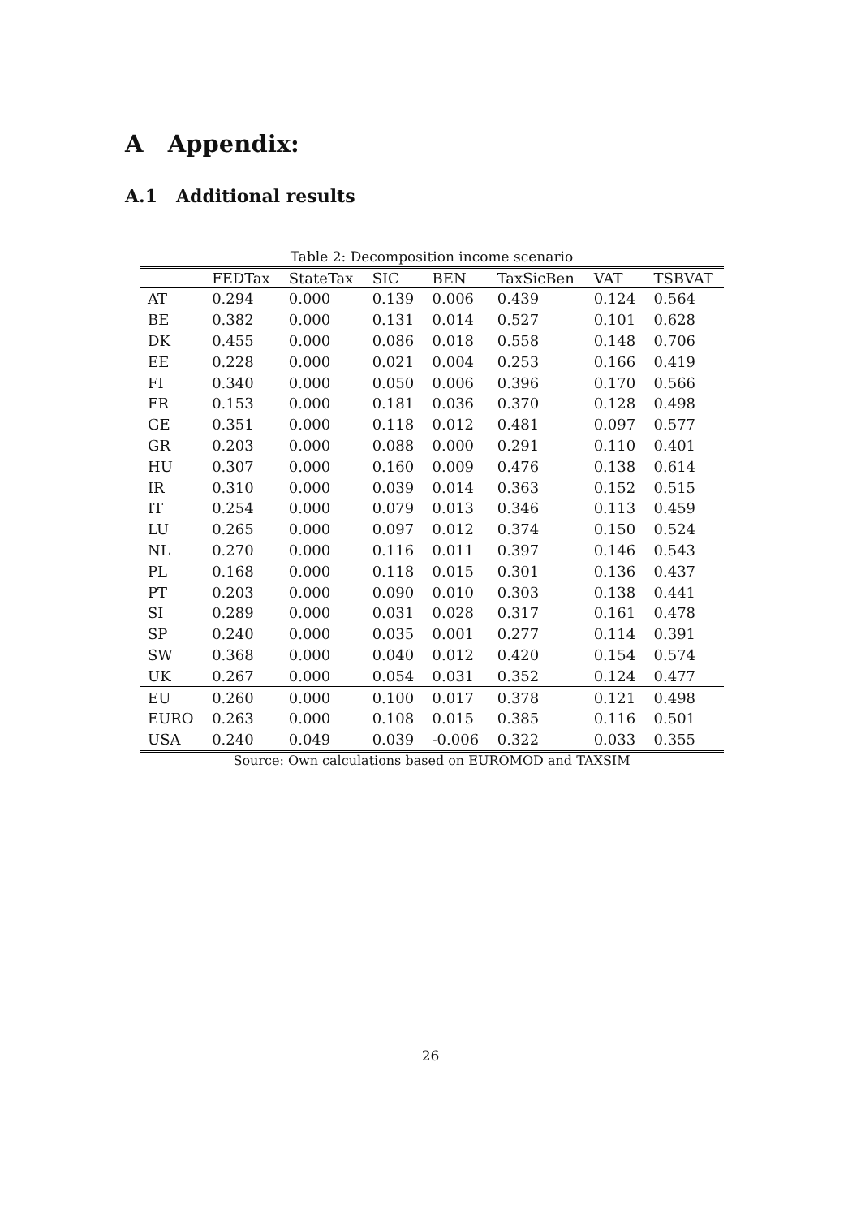A Appendix:
A.1 Additional results
Table 2: Decomposition income scenario
| | FEDTax | StateTax | SIC | BEN | TaxSicBen | VAT | TSBVAT |
| --- | --- | --- | --- | --- | --- | --- | --- |
| AT | 0.294 | 0.000 | 0.139 | 0.006 | 0.439 | 0.124 | 0.564 |
| BE | 0.382 | 0.000 | 0.131 | 0.014 | 0.527 | 0.101 | 0.628 |
| DK | 0.455 | 0.000 | 0.086 | 0.018 | 0.558 | 0.148 | 0.706 |
| EE | 0.228 | 0.000 | 0.021 | 0.004 | 0.253 | 0.166 | 0.419 |
| FI | 0.340 | 0.000 | 0.050 | 0.006 | 0.396 | 0.170 | 0.566 |
| FR | 0.153 | 0.000 | 0.181 | 0.036 | 0.370 | 0.128 | 0.498 |
| GE | 0.351 | 0.000 | 0.118 | 0.012 | 0.481 | 0.097 | 0.577 |
| GR | 0.203 | 0.000 | 0.088 | 0.000 | 0.291 | 0.110 | 0.401 |
| HU | 0.307 | 0.000 | 0.160 | 0.009 | 0.476 | 0.138 | 0.614 |
| IR | 0.310 | 0.000 | 0.039 | 0.014 | 0.363 | 0.152 | 0.515 |
| IT | 0.254 | 0.000 | 0.079 | 0.013 | 0.346 | 0.113 | 0.459 |
| LU | 0.265 | 0.000 | 0.097 | 0.012 | 0.374 | 0.150 | 0.524 |
| NL | 0.270 | 0.000 | 0.116 | 0.011 | 0.397 | 0.146 | 0.543 |
| PL | 0.168 | 0.000 | 0.118 | 0.015 | 0.301 | 0.136 | 0.437 |
| PT | 0.203 | 0.000 | 0.090 | 0.010 | 0.303 | 0.138 | 0.441 |
| SI | 0.289 | 0.000 | 0.031 | 0.028 | 0.317 | 0.161 | 0.478 |
| SP | 0.240 | 0.000 | 0.035 | 0.001 | 0.277 | 0.114 | 0.391 |
| SW | 0.368 | 0.000 | 0.040 | 0.012 | 0.420 | 0.154 | 0.574 |
| UK | 0.267 | 0.000 | 0.054 | 0.031 | 0.352 | 0.124 | 0.477 |
| EU | 0.260 | 0.000 | 0.100 | 0.017 | 0.378 | 0.121 | 0.498 |
| EURO | 0.263 | 0.000 | 0.108 | 0.015 | 0.385 | 0.116 | 0.501 |
| USA | 0.240 | 0.049 | 0.039 | -0.006 | 0.322 | 0.033 | 0.355 |
Source: Own calculations based on EUROMOD and TAXSIM
26